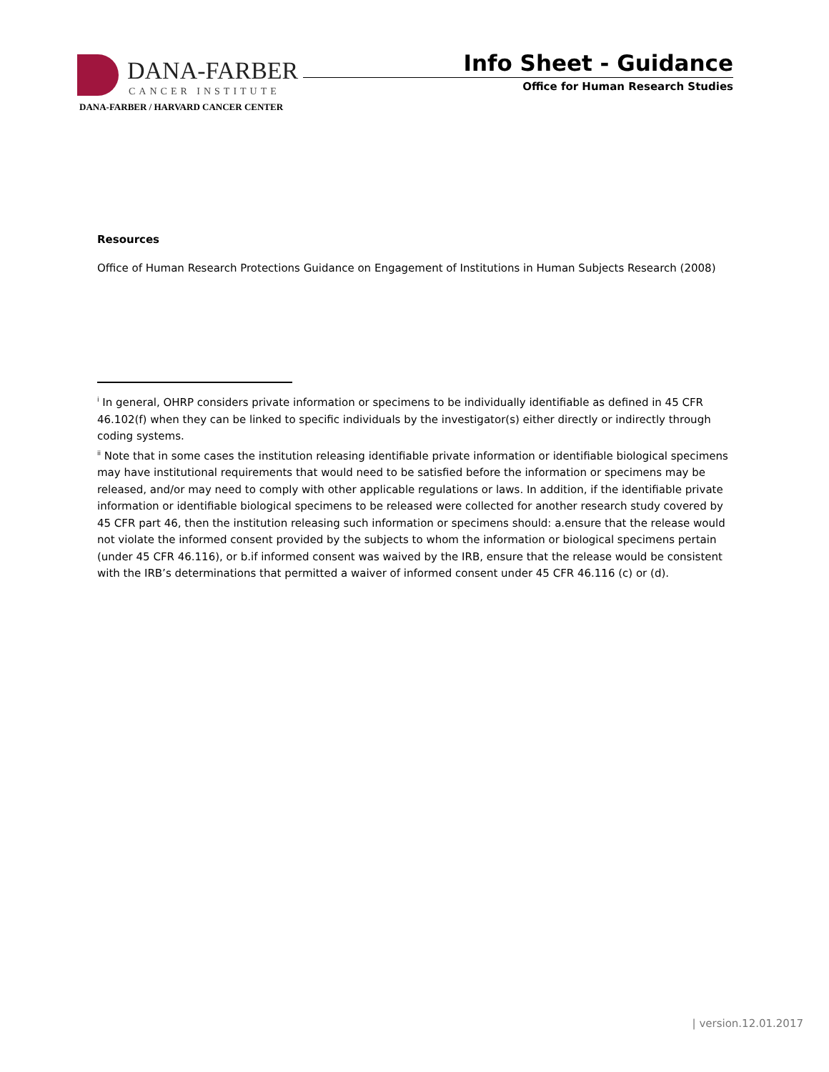DANA-FARBER
CANCER INSTITUTE
DANA-FARBER / HARVARD CANCER CENTER
Info Sheet - Guidance
Office for Human Research Studies
Resources
Office of Human Research Protections Guidance on Engagement of Institutions in Human Subjects Research (2008)
<sup>i</sup> In general, OHRP considers private information or specimens to be individually identifiable as defined in 45 CFR 46.102(f) when they can be linked to specific individuals by the investigator(s) either directly or indirectly through coding systems.
<sup>ii</sup> Note that in some cases the institution releasing identifiable private information or identifiable biological specimens may have institutional requirements that would need to be satisfied before the information or specimens may be released, and/or may need to comply with other applicable regulations or laws. In addition, if the identifiable private information or identifiable biological specimens to be released were collected for another research study covered by 45 CFR part 46, then the institution releasing such information or specimens should: a.ensure that the release would not violate the informed consent provided by the subjects to whom the information or biological specimens pertain (under 45 CFR 46.116), or b.if informed consent was waived by the IRB, ensure that the release would be consistent with the IRB’s determinations that permitted a waiver of informed consent under 45 CFR 46.116 (c) or (d).
| version.12.01.2017